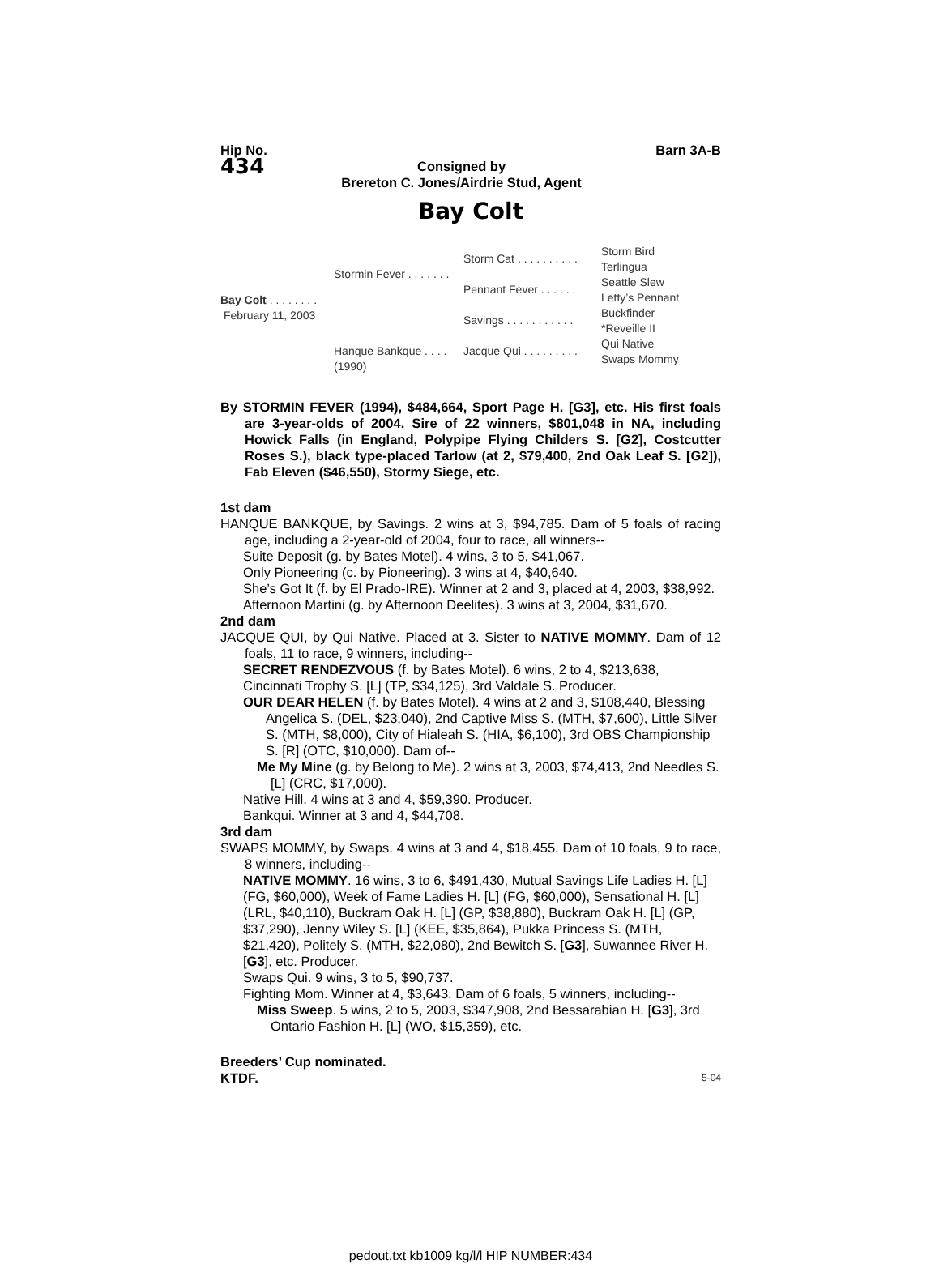Hip No.
434
Consigned by
Brereton C. Jones/Airdrie Stud, Agent
Barn 3A-B
Bay Colt
Bay Colt . . . . . . . .
February 11, 2003
Stormin Fever . . . . . . .
Hanque Bankque . . . .
(1990)
Storm Cat . . . . . . . . . .
Pennant Fever . . . . . .
Savings . . . . . . . . . . .
Jacque Qui . . . . . . . . .
Storm Bird
Terlingua
Seattle Slew
Letty’s Pennant
Buckfinder
*Reveille II
Qui Native
Swaps Mommy
By STORMIN FEVER (1994), $484,664, Sport Page H. [G3], etc. His first foals are 3-year-olds of 2004. Sire of 22 winners, $801,048 in NA, including Howick Falls (in England, Polypipe Flying Childers S. [G2], Costcutter Roses S.), black type-placed Tarlow (at 2, $79,400, 2nd Oak Leaf S. [G2]), Fab Eleven ($46,550), Stormy Siege, etc.
1st dam
HANQUE BANKQUE, by Savings. 2 wins at 3, $94,785. Dam of 5 foals of racing age, including a 2-year-old of 2004, four to race, all winners--
Suite Deposit (g. by Bates Motel). 4 wins, 3 to 5, $41,067.
Only Pioneering (c. by Pioneering). 3 wins at 4, $40,640.
She’s Got It (f. by El Prado-IRE). Winner at 2 and 3, placed at 4, 2003, $38,992.
Afternoon Martini (g. by Afternoon Deelites). 3 wins at 3, 2004, $31,670.
2nd dam
JACQUE QUI, by Qui Native. Placed at 3. Sister to NATIVE MOMMY. Dam of 12 foals, 11 to race, 9 winners, including--
SECRET RENDEZVOUS (f. by Bates Motel). 6 wins, 2 to 4, $213,638, Cincinnati Trophy S. [L] (TP, $34,125), 3rd Valdale S. Producer.
OUR DEAR HELEN (f. by Bates Motel). 4 wins at 2 and 3, $108,440, Blessing Angelica S. (DEL, $23,040), 2nd Captive Miss S. (MTH, $7,600), Little Silver S. (MTH, $8,000), City of Hialeah S. (HIA, $6,100), 3rd OBS Championship S. [R] (OTC, $10,000). Dam of--
Me My Mine (g. by Belong to Me). 2 wins at 3, 2003, $74,413, 2nd Needles S. [L] (CRC, $17,000).
Native Hill. 4 wins at 3 and 4, $59,390. Producer.
Bankqui. Winner at 3 and 4, $44,708.
3rd dam
SWAPS MOMMY, by Swaps. 4 wins at 3 and 4, $18,455. Dam of 10 foals, 9 to race, 8 winners, including--
NATIVE MOMMY. 16 wins, 3 to 6, $491,430, Mutual Savings Life Ladies H. [L] (FG, $60,000), Week of Fame Ladies H. [L] (FG, $60,000), Sensational H. [L] (LRL, $40,110), Buckram Oak H. [L] (GP, $38,880), Buckram Oak H. [L] (GP, $37,290), Jenny Wiley S. [L] (KEE, $35,864), Pukka Princess S. (MTH, $21,420), Politely S. (MTH, $22,080), 2nd Bewitch S. [G3], Suwannee River H. [G3], etc. Producer.
Swaps Qui. 9 wins, 3 to 5, $90,737.
Fighting Mom. Winner at 4, $3,643. Dam of 6 foals, 5 winners, including--
Miss Sweep. 5 wins, 2 to 5, 2003, $347,908, 2nd Bessarabian H. [G3], 3rd Ontario Fashion H. [L] (WO, $15,359), etc.
Breeders’ Cup nominated.
KTDF. 5-04
pedout.txt kb1009 kg/l/l HIP NUMBER:434